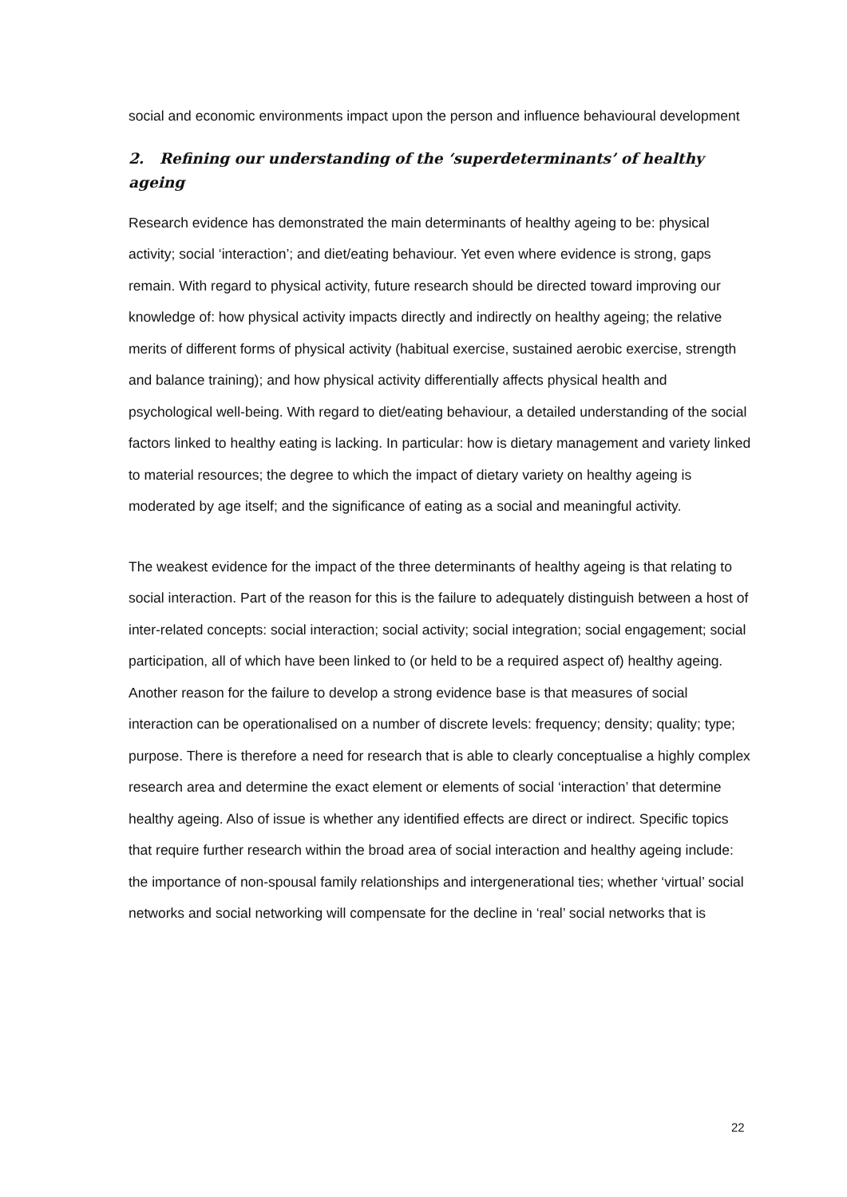social and economic environments impact upon the person and influence behavioural development
2. Refining our understanding of the ‘superdeterminants’ of healthy ageing
Research evidence has demonstrated the main determinants of healthy ageing to be: physical activity; social ‘interaction’; and diet/eating behaviour. Yet even where evidence is strong, gaps remain. With regard to physical activity, future research should be directed toward improving our knowledge of: how physical activity impacts directly and indirectly on healthy ageing; the relative merits of different forms of physical activity (habitual exercise, sustained aerobic exercise, strength and balance training); and how physical activity differentially affects physical health and psychological well-being. With regard to diet/eating behaviour, a detailed understanding of the social factors linked to healthy eating is lacking. In particular: how is dietary management and variety linked to material resources; the degree to which the impact of dietary variety on healthy ageing is moderated by age itself; and the significance of eating as a social and meaningful activity.
The weakest evidence for the impact of the three determinants of healthy ageing is that relating to social interaction. Part of the reason for this is the failure to adequately distinguish between a host of inter-related concepts: social interaction; social activity; social integration; social engagement; social participation, all of which have been linked to (or held to be a required aspect of) healthy ageing. Another reason for the failure to develop a strong evidence base is that measures of social interaction can be operationalised on a number of discrete levels: frequency; density; quality; type; purpose. There is therefore a need for research that is able to clearly conceptualise a highly complex research area and determine the exact element or elements of social ‘interaction’ that determine healthy ageing. Also of issue is whether any identified effects are direct or indirect. Specific topics that require further research within the broad area of social interaction and healthy ageing include: the importance of non-spousal family relationships and intergenerational ties; whether ‘virtual’ social networks and social networking will compensate for the decline in ‘real’ social networks that is
22